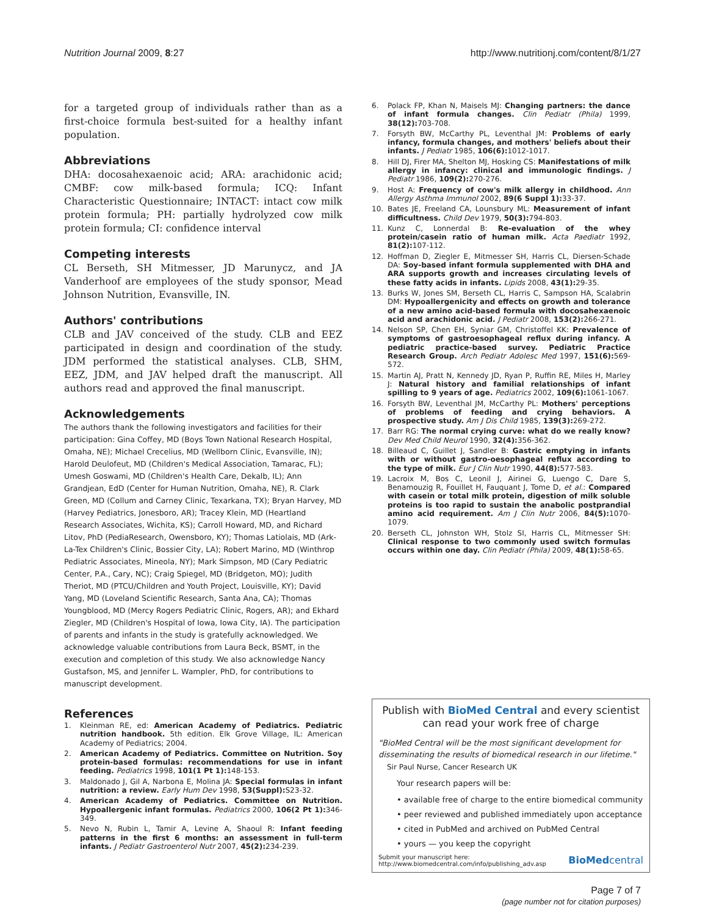Nutrition Journal 2009, 8:27 http://www.nutritionj.com/content/8/1/27
for a targeted group of individuals rather than as a first-choice formula best-suited for a healthy infant population.
Abbreviations
DHA: docosahexaenoic acid; ARA: arachidonic acid; CMBF: cow milk-based formula; ICQ: Infant Characteristic Questionnaire; INTACT: intact cow milk protein formula; PH: partially hydrolyzed cow milk protein formula; CI: confidence interval
Competing interests
CL Berseth, SH Mitmesser, JD Marunycz, and JA Vanderhoof are employees of the study sponsor, Mead Johnson Nutrition, Evansville, IN.
Authors' contributions
CLB and JAV conceived of the study. CLB and EEZ participated in design and coordination of the study. JDM performed the statistical analyses. CLB, SHM, EEZ, JDM, and JAV helped draft the manuscript. All authors read and approved the final manuscript.
Acknowledgements
The authors thank the following investigators and facilities for their participation: Gina Coffey, MD (Boys Town National Research Hospital, Omaha, NE); Michael Crecelius, MD (Wellborn Clinic, Evansville, IN); Harold Deulofeut, MD (Children's Medical Association, Tamarac, FL); Umesh Goswami, MD (Children's Health Care, Dekalb, IL); Ann Grandjean, EdD (Center for Human Nutrition, Omaha, NE), R. Clark Green, MD (Collum and Carney Clinic, Texarkana, TX); Bryan Harvey, MD (Harvey Pediatrics, Jonesboro, AR); Tracey Klein, MD (Heartland Research Associates, Wichita, KS); Carroll Howard, MD, and Richard Litov, PhD (PediaResearch, Owensboro, KY); Thomas Latiolais, MD (Ark-La-Tex Children's Clinic, Bossier City, LA); Robert Marino, MD (Winthrop Pediatric Associates, Mineola, NY); Mark Simpson, MD (Cary Pediatric Center, P.A., Cary, NC); Craig Spiegel, MD (Bridgeton, MO); Judith Theriot, MD (PTCU/Children and Youth Project, Louisville, KY); David Yang, MD (Loveland Scientific Research, Santa Ana, CA); Thomas Youngblood, MD (Mercy Rogers Pediatric Clinic, Rogers, AR); and Ekhard Ziegler, MD (Children's Hospital of Iowa, Iowa City, IA). The participation of parents and infants in the study is gratefully acknowledged. We acknowledge valuable contributions from Laura Beck, BSMT, in the execution and completion of this study. We also acknowledge Nancy Gustafson, MS, and Jennifer L. Wampler, PhD, for contributions to manuscript development.
References
1. Kleinman RE, ed: American Academy of Pediatrics. Pediatric nutrition handbook. 5th edition. Elk Grove Village, IL: American Academy of Pediatrics; 2004.
2. American Academy of Pediatrics. Committee on Nutrition. Soy protein-based formulas: recommendations for use in infant feeding. Pediatrics 1998, 101(1 Pt 1): 148-153.
3. Maldonado J, Gil A, Narbona E, Molina JA: Special formulas in infant nutrition: a review. Early Hum Dev 1998, 53(Suppl): S23-32.
4. American Academy of Pediatrics. Committee on Nutrition. Hypoallergenic infant formulas. Pediatrics 2000, 106(2 Pt 1): 346-349.
5. Nevo N, Rubin L, Tamir A, Levine A, Shaoul R: Infant feeding patterns in the first 6 months: an assessment in full-term infants. J Pediatr Gastroenterol Nutr 2007, 45(2): 234-239.
6. Polack FP, Khan N, Maisels MJ: Changing partners: the dance of infant formula changes. Clin Pediatr (Phila) 1999, 38(12): 703-708.
7. Forsyth BW, McCarthy PL, Leventhal JM: Problems of early infancy, formula changes, and mothers' beliefs about their infants. J Pediatr 1985, 106(6): 1012-1017.
8. Hill DJ, Firer MA, Shelton MJ, Hosking CS: Manifestations of milk allergy in infancy: clinical and immunologic findings. J Pediatr 1986, 109(2): 270-276.
9. Host A: Frequency of cow's milk allergy in childhood. Ann Allergy Asthma Immunol 2002, 89(6 Suppl 1): 33-37.
10. Bates JE, Freeland CA, Lounsbury ML: Measurement of infant difficultness. Child Dev 1979, 50(3): 794-803.
11. Kunz C, Lonnerdal B: Re-evaluation of the whey protein/casein ratio of human milk. Acta Paediatr 1992, 81(2): 107-112.
12. Hoffman D, Ziegler E, Mitmesser SH, Harris CL, Diersen-Schade DA: Soy-based infant formula supplemented with DHA and ARA supports growth and increases circulating levels of these fatty acids in infants. Lipids 2008, 43(1): 29-35.
13. Burks W, Jones SM, Berseth CL, Harris C, Sampson HA, Scalabrin DM: Hypoallergenicity and effects on growth and tolerance of a new amino acid-based formula with docosahexaenoic acid and arachidonic acid. J Pediatr 2008, 153(2): 266-271.
14. Nelson SP, Chen EH, Syniar GM, Christoffel KK: Prevalence of symptoms of gastroesophageal reflux during infancy. A pediatric practice-based survey. Pediatric Practice Research Group. Arch Pediatr Adolesc Med 1997, 151(6): 569-572.
15. Martin AJ, Pratt N, Kennedy JD, Ryan P, Ruffin RE, Miles H, Marley J: Natural history and familial relationships of infant spilling to 9 years of age. Pediatrics 2002, 109(6): 1061-1067.
16. Forsyth BW, Leventhal JM, McCarthy PL: Mothers' perceptions of problems of feeding and crying behaviors. A prospective study. Am J Dis Child 1985, 139(3): 269-272.
17. Barr RG: The normal crying curve: what do we really know? Dev Med Child Neurol 1990, 32(4): 356-362.
18. Billeaud C, Guillet J, Sandler B: Gastric emptying in infants with or without gastro-oesophageal reflux according to the type of milk. Eur J Clin Nutr 1990, 44(8): 577-583.
19. Lacroix M, Bos C, Leonil J, Airinei G, Luengo C, Dare S, Benamouzig R, Fouillet H, Fauquant J, Tome D, et al.: Compared with casein or total milk protein, digestion of milk soluble proteins is too rapid to sustain the anabolic postprandial amino acid requirement. Am J Clin Nutr 2006, 84(5): 1070-1079.
20. Berseth CL, Johnston WH, Stolz SI, Harris CL, Mitmesser SH: Clinical response to two commonly used switch formulas occurs within one day. Clin Pediatr (Phila) 2009, 48(1): 58-65.
Publish with BioMed Central and every scientist can read your work free of charge
"BioMed Central will be the most significant development for disseminating the results of biomedical research in our lifetime."
Sir Paul Nurse, Cancer Research UK
Your research papers will be:
• available free of charge to the entire biomedical community
• peer reviewed and published immediately upon acceptance
• cited in PubMed and archived on PubMed Central
• yours — you keep the copyright
Submit your manuscript here:
http://www.biomedcentral.com/info/publishing_adv.asp
BioMedcentral
Page 7 of 7
(page number not for citation purposes)